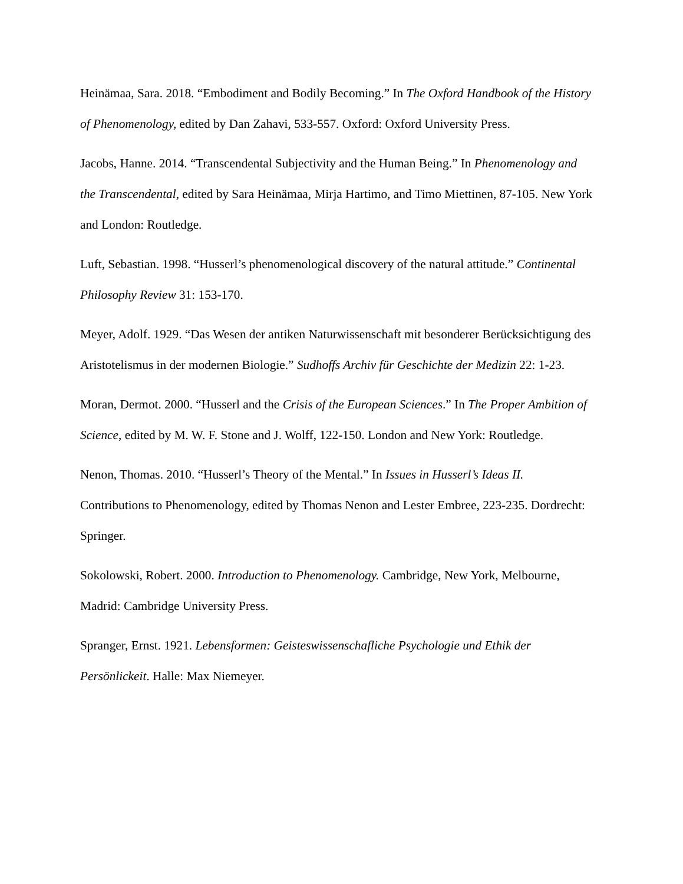Heinämaa, Sara. 2018. “Embodiment and Bodily Becoming.” In The Oxford Handbook of the History of Phenomenology, edited by Dan Zahavi, 533-557. Oxford: Oxford University Press.
Jacobs, Hanne. 2014. “Transcendental Subjectivity and the Human Being.” In Phenomenology and the Transcendental, edited by Sara Heinämaa, Mirja Hartimo, and Timo Miettinen, 87-105. New York and London: Routledge.
Luft, Sebastian. 1998. “Husserl’s phenomenological discovery of the natural attitude.” Continental Philosophy Review 31: 153-170.
Meyer, Adolf. 1929. “Das Wesen der antiken Naturwissenschaft mit besonderer Berücksichtigung des Aristotelismus in der modernen Biologie.” Sudhoffs Archiv für Geschichte der Medizin 22: 1-23.
Moran, Dermot. 2000. “Husserl and the Crisis of the European Sciences.” In The Proper Ambition of Science, edited by M. W. F. Stone and J. Wolff, 122-150. London and New York: Routledge.
Nenon, Thomas. 2010. “Husserl’s Theory of the Mental.” In Issues in Husserl’s Ideas II. Contributions to Phenomenology, edited by Thomas Nenon and Lester Embree, 223-235. Dordrecht: Springer.
Sokolowski, Robert. 2000. Introduction to Phenomenology. Cambridge, New York, Melbourne, Madrid: Cambridge University Press.
Spranger, Ernst. 1921. Lebensformen: Geisteswissenschafliche Psychologie und Ethik der Persönlickeit. Halle: Max Niemeyer.